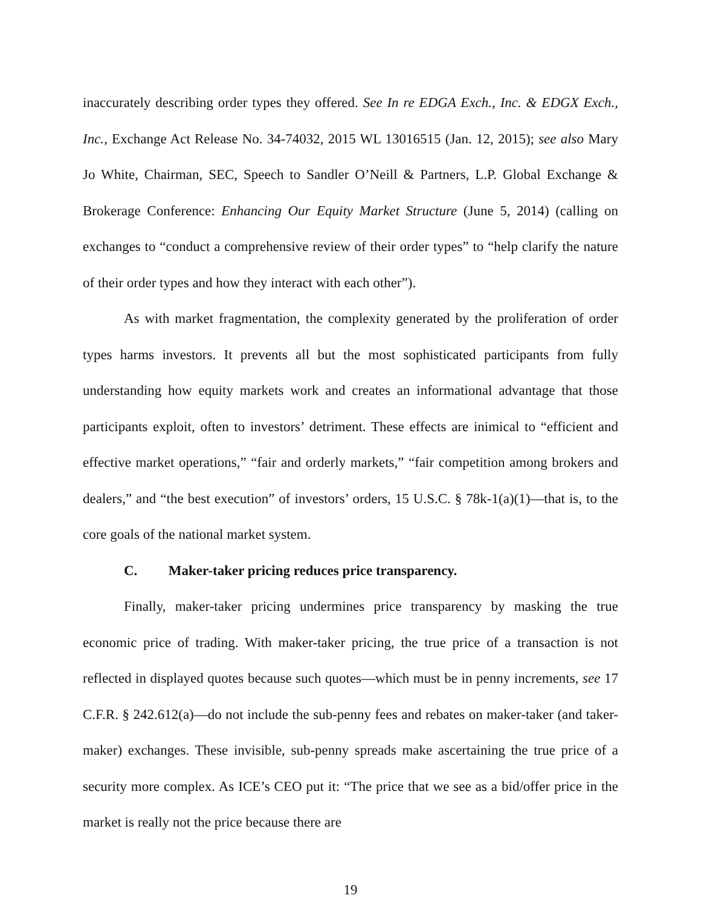inaccurately describing order types they offered. See In re EDGA Exch., Inc. & EDGX Exch., Inc., Exchange Act Release No. 34-74032, 2015 WL 13016515 (Jan. 12, 2015); see also Mary Jo White, Chairman, SEC, Speech to Sandler O’Neill & Partners, L.P. Global Exchange & Brokerage Conference: Enhancing Our Equity Market Structure (June 5, 2014) (calling on exchanges to “conduct a comprehensive review of their order types” to “help clarify the nature of their order types and how they interact with each other”).
As with market fragmentation, the complexity generated by the proliferation of order types harms investors. It prevents all but the most sophisticated participants from fully understanding how equity markets work and creates an informational advantage that those participants exploit, often to investors’ detriment. These effects are inimical to “efficient and effective market operations,” “fair and orderly markets,” “fair competition among brokers and dealers,” and “the best execution” of investors’ orders, 15 U.S.C. § 78k-1(a)(1)—that is, to the core goals of the national market system.
C. Maker-taker pricing reduces price transparency.
Finally, maker-taker pricing undermines price transparency by masking the true economic price of trading. With maker-taker pricing, the true price of a transaction is not reflected in displayed quotes because such quotes—which must be in penny increments, see 17 C.F.R. § 242.612(a)—do not include the sub-penny fees and rebates on maker-taker (and taker-maker) exchanges. These invisible, sub-penny spreads make ascertaining the true price of a security more complex. As ICE’s CEO put it: “The price that we see as a bid/offer price in the market is really not the price because there are
19